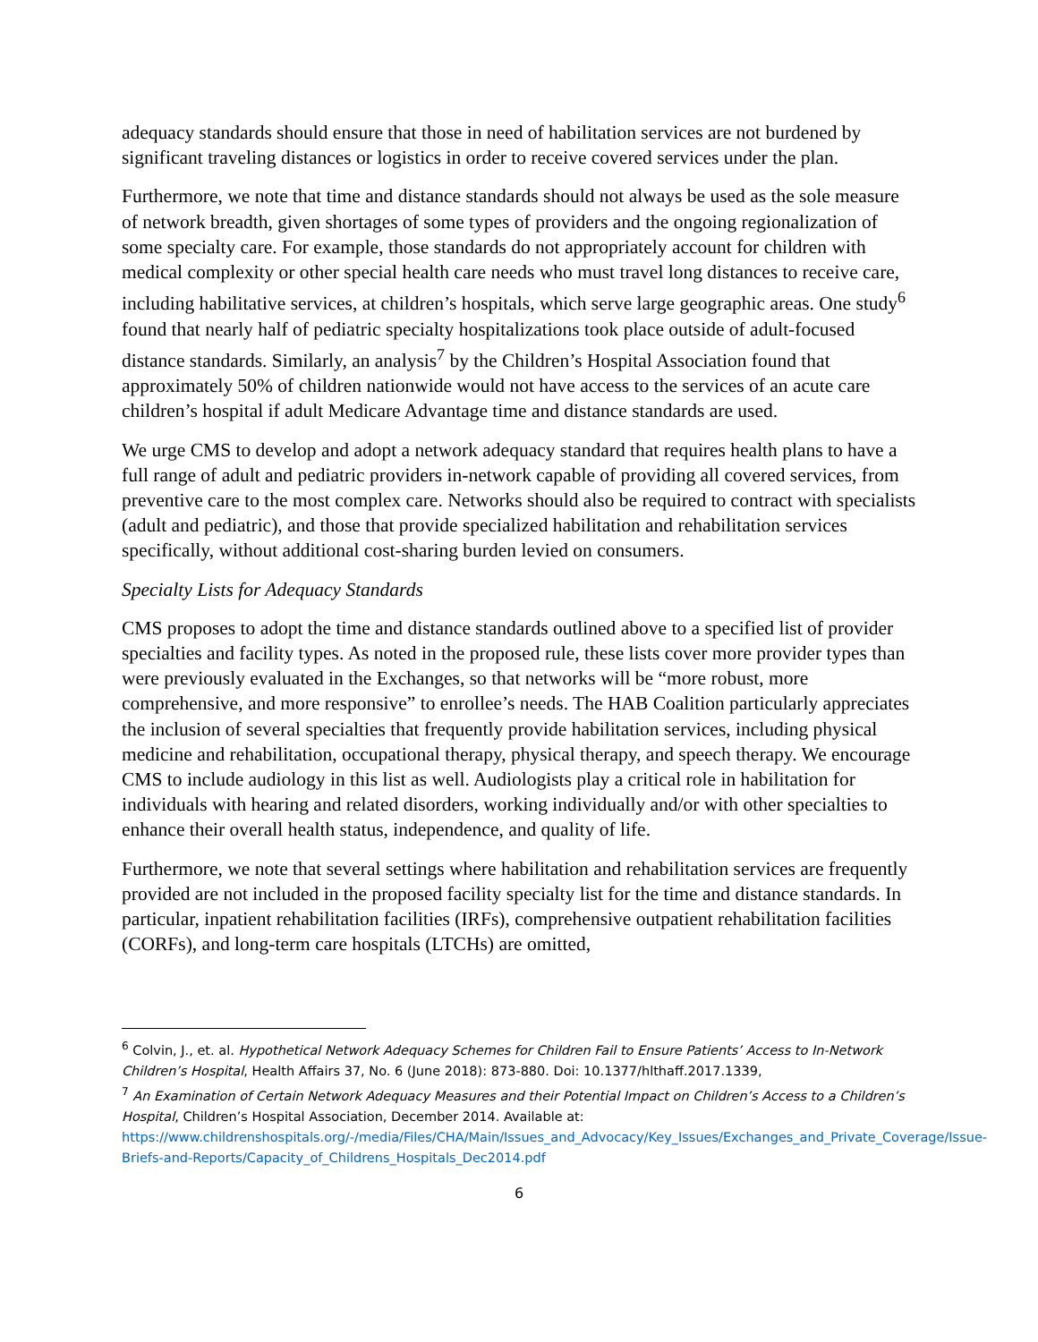adequacy standards should ensure that those in need of habilitation services are not burdened by significant traveling distances or logistics in order to receive covered services under the plan.
Furthermore, we note that time and distance standards should not always be used as the sole measure of network breadth, given shortages of some types of providers and the ongoing regionalization of some specialty care. For example, those standards do not appropriately account for children with medical complexity or other special health care needs who must travel long distances to receive care, including habilitative services, at children’s hospitals, which serve large geographic areas. One study<sup>6</sup> found that nearly half of pediatric specialty hospitalizations took place outside of adult-focused distance standards. Similarly, an analysis<sup>7</sup> by the Children’s Hospital Association found that approximately 50% of children nationwide would not have access to the services of an acute care children’s hospital if adult Medicare Advantage time and distance standards are used.
We urge CMS to develop and adopt a network adequacy standard that requires health plans to have a full range of adult and pediatric providers in-network capable of providing all covered services, from preventive care to the most complex care. Networks should also be required to contract with specialists (adult and pediatric), and those that provide specialized habilitation and rehabilitation services specifically, without additional cost-sharing burden levied on consumers.
Specialty Lists for Adequacy Standards
CMS proposes to adopt the time and distance standards outlined above to a specified list of provider specialties and facility types. As noted in the proposed rule, these lists cover more provider types than were previously evaluated in the Exchanges, so that networks will be “more robust, more comprehensive, and more responsive” to enrollee’s needs. The HAB Coalition particularly appreciates the inclusion of several specialties that frequently provide habilitation services, including physical medicine and rehabilitation, occupational therapy, physical therapy, and speech therapy. We encourage CMS to include audiology in this list as well. Audiologists play a critical role in habilitation for individuals with hearing and related disorders, working individually and/or with other specialties to enhance their overall health status, independence, and quality of life.
Furthermore, we note that several settings where habilitation and rehabilitation services are frequently provided are not included in the proposed facility specialty list for the time and distance standards. In particular, inpatient rehabilitation facilities (IRFs), comprehensive outpatient rehabilitation facilities (CORFs), and long-term care hospitals (LTCHs) are omitted,
<sup>6</sup> Colvin, J., et. al. Hypothetical Network Adequacy Schemes for Children Fail to Ensure Patients’ Access to In-Network Children’s Hospital, Health Affairs 37, No. 6 (June 2018): 873-880. Doi: 10.1377/hlthaff.2017.1339,
<sup>7</sup> An Examination of Certain Network Adequacy Measures and their Potential Impact on Children’s Access to a Children’s Hospital, Children’s Hospital Association, December 2014. Available at: https://www.childrenshospitals.org/-/media/Files/CHA/Main/Issues_and_Advocacy/Key_Issues/Exchanges_and_Private_Coverage/Issue-Briefs-and-Reports/Capacity_of_Childrens_Hospitals_Dec2014.pdf
6